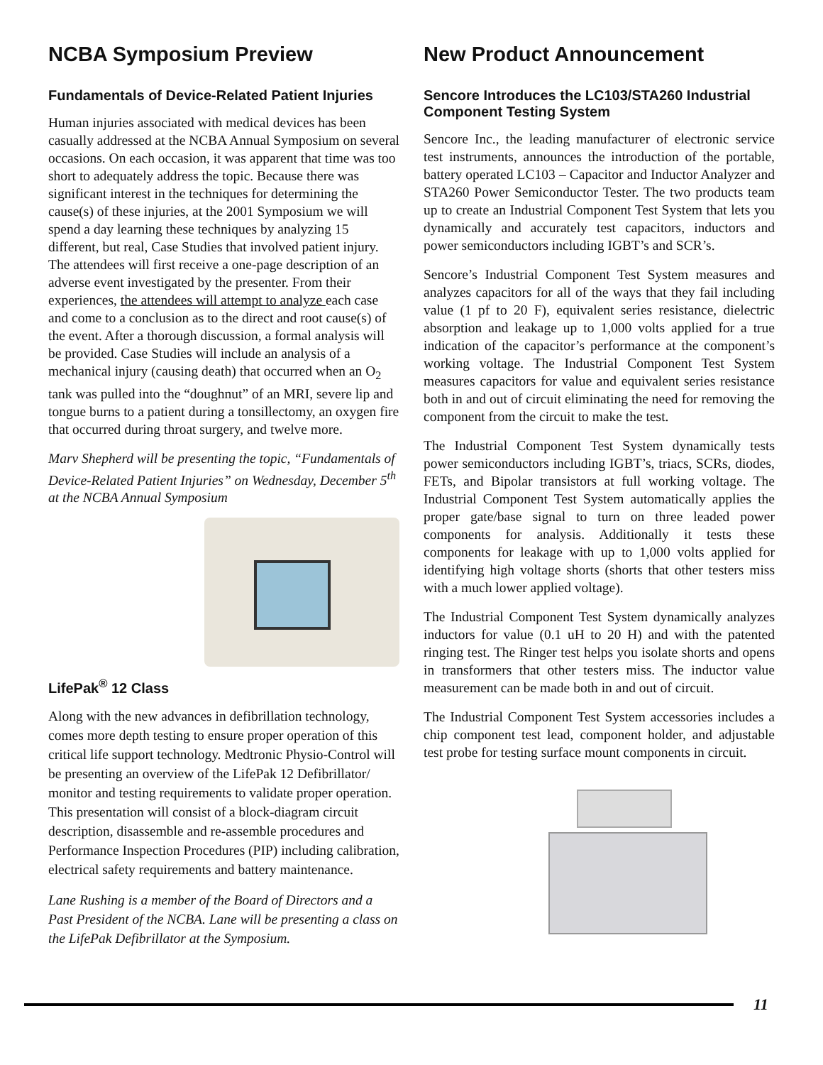NCBA Symposium Preview
Fundamentals of Device-Related Patient Injuries
Human injuries associated with medical devices has been casually addressed at the NCBA Annual Symposium on several occasions. On each occasion, it was apparent that time was too short to adequately address the topic. Because there was significant interest in the techniques for determining the cause(s) of these injuries, at the 2001 Symposium we will spend a day learning these techniques by analyzing 15 different, but real, Case Studies that involved patient injury. The attendees will first receive a one-page description of an adverse event investigated by the presenter. From their experiences, the attendees will attempt to analyze each case and come to a conclusion as to the direct and root cause(s) of the event. After a thorough discussion, a formal analysis will be provided. Case Studies will include an analysis of a mechanical injury (causing death) that occurred when an O<sub>2</sub> tank was pulled into the “doughnut” of an MRI, severe lip and tongue burns to a patient during a tonsillectomy, an oxygen fire that occurred during throat surgery, and twelve more.
Marv Shepherd will be presenting the topic, “Fundamentals of Device-Related Patient Injuries” on Wednesday, December 5<sup>th</sup> at the NCBA Annual Symposium
LifePak<sup>®</sup> 12 Class
Along with the new advances in defibrillation technology, comes more depth testing to ensure proper operation of this critical life support technology. Medtronic Physio-Control will be presenting an overview of the LifePak 12 Defibrillator/ monitor and testing requirements to validate proper operation. This presentation will consist of a block-diagram circuit description, disassemble and re-assemble procedures and Performance Inspection Procedures (PIP) including calibration, electrical safety requirements and battery maintenance.
Lane Rushing is a member of the Board of Directors and a Past President of the NCBA. Lane will be presenting a class on the LifePak Defibrillator at the Symposium.
New Product Announcement
Sencore Introduces the LC103/STA260 Industrial Component Testing System
Sencore Inc., the leading manufacturer of electronic service test instruments, announces the introduction of the portable, battery operated LC103 – Capacitor and Inductor Analyzer and STA260 Power Semiconductor Tester. The two products team up to create an Industrial Component Test System that lets you dynamically and accurately test capacitors, inductors and power semiconductors including IGBT’s and SCR’s.
Sencore’s Industrial Component Test System measures and analyzes capacitors for all of the ways that they fail including value (1 pf to 20 F), equivalent series resistance, dielectric absorption and leakage up to 1,000 volts applied for a true indication of the capacitor’s performance at the component’s working voltage. The Industrial Component Test System measures capacitors for value and equivalent series resistance both in and out of circuit eliminating the need for removing the component from the circuit to make the test.
The Industrial Component Test System dynamically tests power semiconductors including IGBT’s, triacs, SCRs, diodes, FETs, and Bipolar transistors at full working voltage. The Industrial Component Test System automatically applies the proper gate/base signal to turn on three leaded power components for analysis. Additionally it tests these components for leakage with up to 1,000 volts applied for identifying high voltage shorts (shorts that other testers miss with a much lower applied voltage).
The Industrial Component Test System dynamically analyzes inductors for value (0.1 uH to 20 H) and with the patented ringing test. The Ringer test helps you isolate shorts and opens in transformers that other testers miss. The inductor value measurement can be made both in and out of circuit.
The Industrial Component Test System accessories includes a chip component test lead, component holder, and adjustable test probe for testing surface mount components in circuit.
11